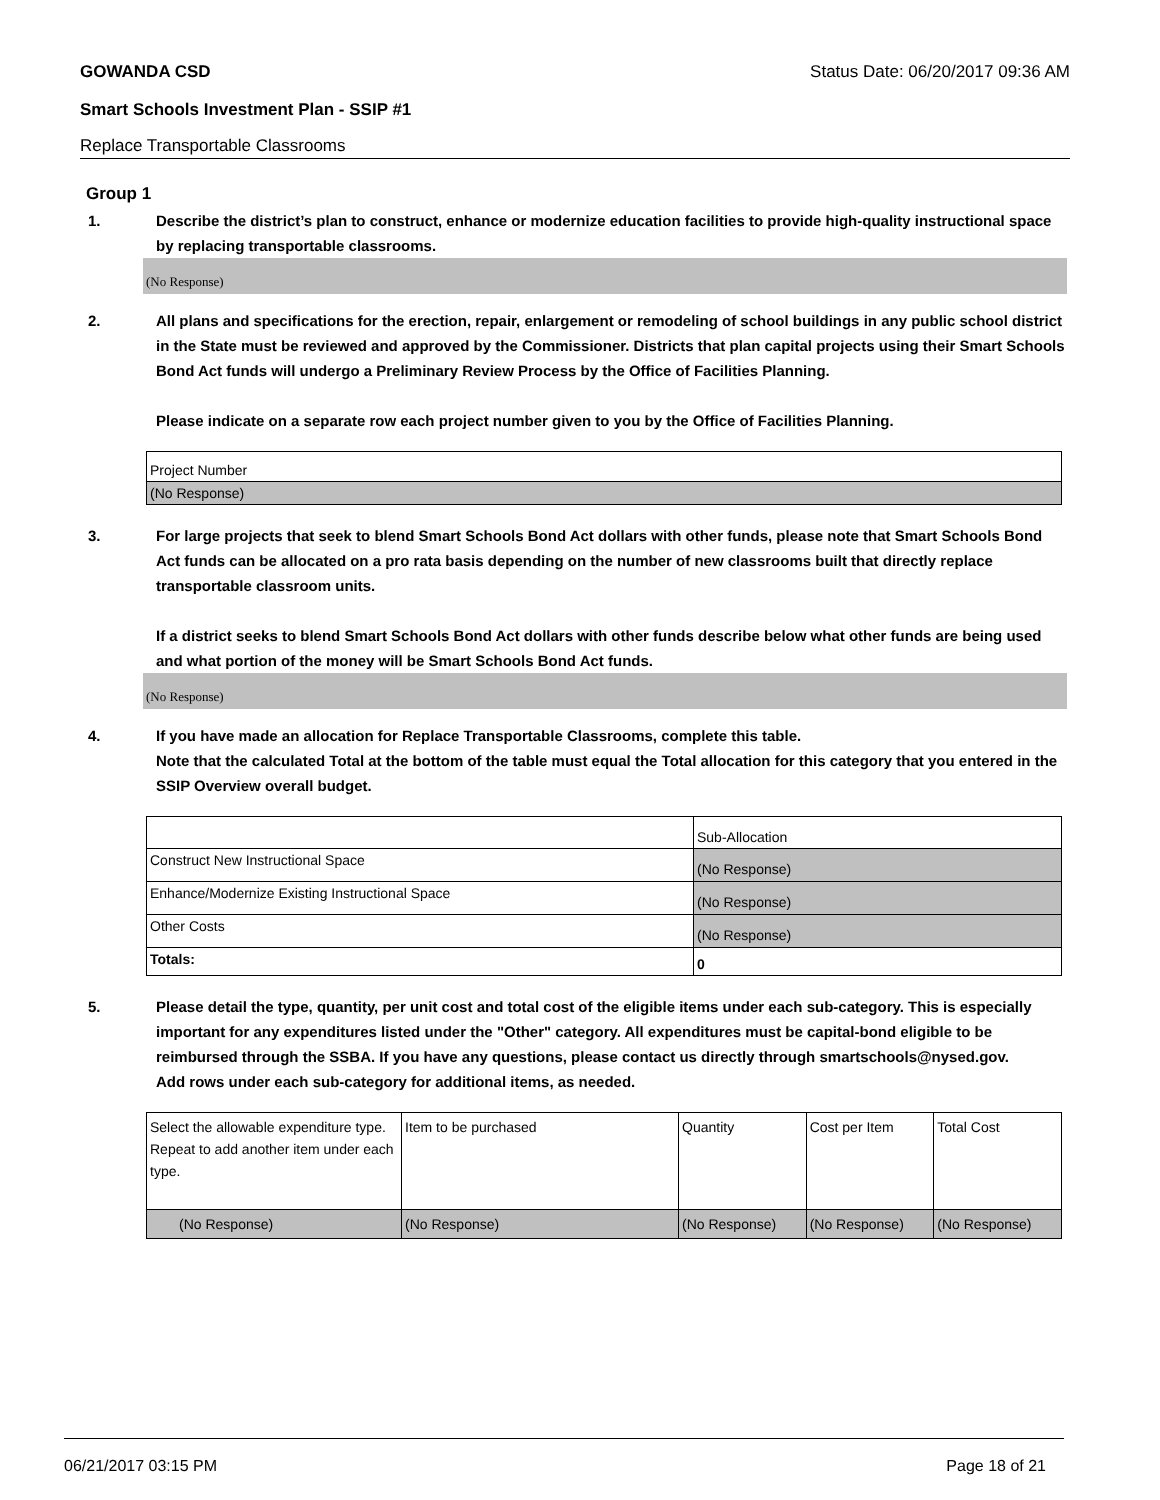GOWANDA CSD Status Date: 06/20/2017 09:36 AM
Smart Schools Investment Plan - SSIP #1
Replace Transportable Classrooms
Group 1
1. Describe the district’s plan to construct, enhance or modernize education facilities to provide high-quality instructional space by replacing transportable classrooms.
(No Response)
2. All plans and specifications for the erection, repair, enlargement or remodeling of school buildings in any public school district in the State must be reviewed and approved by the Commissioner. Districts that plan capital projects using their Smart Schools Bond Act funds will undergo a Preliminary Review Process by the Office of Facilities Planning.
Please indicate on a separate row each project number given to you by the Office of Facilities Planning.
| Project Number |
| (No Response) |
3. For large projects that seek to blend Smart Schools Bond Act dollars with other funds, please note that Smart Schools Bond Act funds can be allocated on a pro rata basis depending on the number of new classrooms built that directly replace transportable classroom units.
If a district seeks to blend Smart Schools Bond Act dollars with other funds describe below what other funds are being used and what portion of the money will be Smart Schools Bond Act funds.
(No Response)
4. If you have made an allocation for Replace Transportable Classrooms, complete this table.
Note that the calculated Total at the bottom of the table must equal the Total allocation for this category that you entered in the SSIP Overview overall budget.
| | Sub-Allocation |
| Construct New Instructional Space | (No Response) |
| Enhance/Modernize Existing Instructional Space | (No Response) |
| Other Costs | (No Response) |
| Totals: | 0 |
5. Please detail the type, quantity, per unit cost and total cost of the eligible items under each sub-category. This is especially important for any expenditures listed under the "Other" category. All expenditures must be capital-bond eligible to be reimbursed through the SSBA. If you have any questions, please contact us directly through smartschools@nysed.gov.
Add rows under each sub-category for additional items, as needed.
| Select the allowable expenditure type. Repeat to add another item under each type. | Item to be purchased | Quantity | Cost per Item | Total Cost |
| (No Response) | (No Response) | (No Response) | (No Response) | (No Response) |
06/21/2017 03:15 PM Page 18 of 21